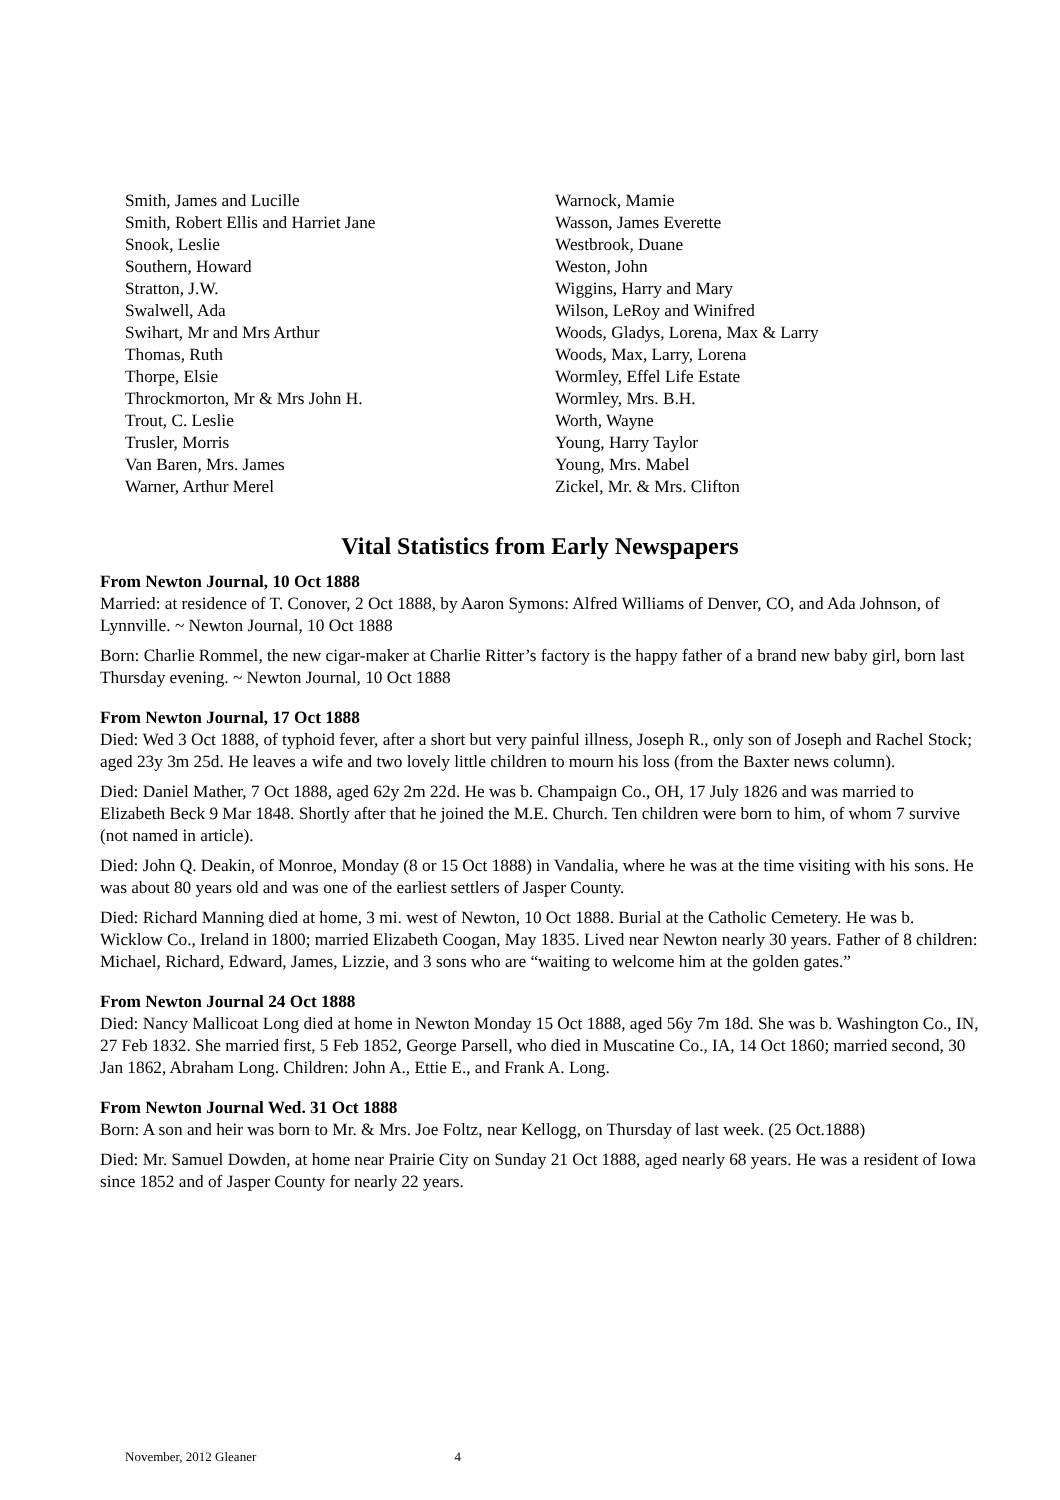Smith, James and Lucille
Smith, Robert Ellis and Harriet Jane
Snook, Leslie
Southern, Howard
Stratton, J.W.
Swalwell, Ada
Swihart, Mr and Mrs Arthur
Thomas, Ruth
Thorpe, Elsie
Throckmorton, Mr & Mrs John H.
Trout, C. Leslie
Trusler, Morris
Van Baren, Mrs. James
Warner, Arthur Merel
Warnock, Mamie
Wasson, James Everette
Westbrook, Duane
Weston, John
Wiggins, Harry and Mary
Wilson, LeRoy and Winifred
Woods, Gladys, Lorena, Max & Larry
Woods, Max, Larry, Lorena
Wormley, Effel Life Estate
Wormley, Mrs. B.H.
Worth, Wayne
Young, Harry Taylor
Young, Mrs. Mabel
Zickel, Mr. & Mrs. Clifton
Vital Statistics from Early Newspapers
From Newton Journal, 10 Oct 1888
Married: at residence of T. Conover, 2 Oct 1888, by Aaron Symons: Alfred Williams of Denver, CO, and Ada Johnson, of Lynnville. ~ Newton Journal, 10 Oct 1888
Born: Charlie Rommel, the new cigar-maker at Charlie Ritter’s factory is the happy father of a brand new baby girl, born last Thursday evening. ~ Newton Journal, 10 Oct 1888
From Newton Journal, 17 Oct 1888
Died: Wed 3 Oct 1888, of typhoid fever, after a short but very painful illness, Joseph R., only son of Joseph and Rachel Stock; aged 23y 3m 25d. He leaves a wife and two lovely little children to mourn his loss (from the Baxter news column).
Died: Daniel Mather, 7 Oct 1888, aged 62y 2m 22d. He was b. Champaign Co., OH, 17 July 1826 and was married to Elizabeth Beck 9 Mar 1848. Shortly after that he joined the M.E. Church. Ten children were born to him, of whom 7 survive (not named in article).
Died: John Q. Deakin, of Monroe, Monday (8 or 15 Oct 1888) in Vandalia, where he was at the time visiting with his sons. He was about 80 years old and was one of the earliest settlers of Jasper County.
Died: Richard Manning died at home, 3 mi. west of Newton, 10 Oct 1888. Burial at the Catholic Cemetery. He was b. Wicklow Co., Ireland in 1800; married Elizabeth Coogan, May 1835. Lived near Newton nearly 30 years. Father of 8 children: Michael, Richard, Edward, James, Lizzie, and 3 sons who are “waiting to welcome him at the golden gates.”
From Newton Journal 24 Oct 1888
Died: Nancy Mallicoat Long died at home in Newton Monday 15 Oct 1888, aged 56y 7m 18d. She was b. Washington Co., IN, 27 Feb 1832. She married first, 5 Feb 1852, George Parsell, who died in Muscatine Co., IA, 14 Oct 1860; married second, 30 Jan 1862, Abraham Long. Children: John A., Ettie E., and Frank A. Long.
From Newton Journal Wed. 31 Oct 1888
Born: A son and heir was born to Mr. & Mrs. Joe Foltz, near Kellogg, on Thursday of last week. (25 Oct.1888)
Died: Mr. Samuel Dowden, at home near Prairie City on Sunday 21 Oct 1888, aged nearly 68 years. He was a resident of Iowa since 1852 and of Jasper County for nearly 22 years.
November, 2012 Gleaner 4